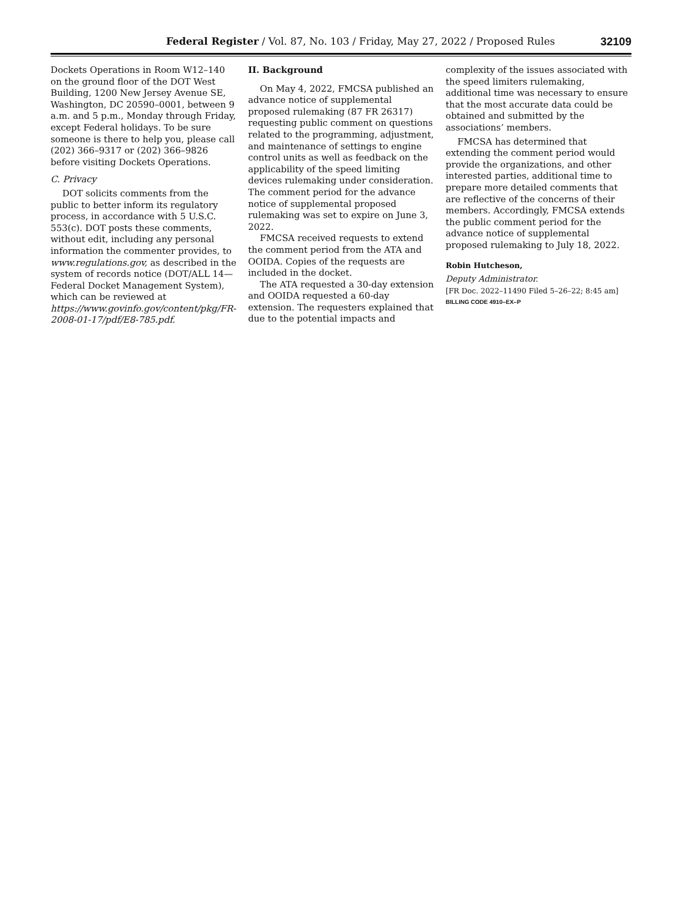Federal Register / Vol. 87, No. 103 / Friday, May 27, 2022 / Proposed Rules
32109
Dockets Operations in Room W12–140 on the ground floor of the DOT West Building, 1200 New Jersey Avenue SE, Washington, DC 20590–0001, between 9 a.m. and 5 p.m., Monday through Friday, except Federal holidays. To be sure someone is there to help you, please call (202) 366–9317 or (202) 366–9826 before visiting Dockets Operations.
C. Privacy
DOT solicits comments from the public to better inform its regulatory process, in accordance with 5 U.S.C. 553(c). DOT posts these comments, without edit, including any personal information the commenter provides, to www.regulations.gov, as described in the system of records notice (DOT/ALL 14—Federal Docket Management System), which can be reviewed at https://www.govinfo.gov/content/pkg/FR-2008-01-17/pdf/E8-785.pdf.
II. Background
On May 4, 2022, FMCSA published an advance notice of supplemental proposed rulemaking (87 FR 26317) requesting public comment on questions related to the programming, adjustment, and maintenance of settings to engine control units as well as feedback on the applicability of the speed limiting devices rulemaking under consideration. The comment period for the advance notice of supplemental proposed rulemaking was set to expire on June 3, 2022.
FMCSA received requests to extend the comment period from the ATA and OOIDA. Copies of the requests are included in the docket.
The ATA requested a 30-day extension and OOIDA requested a 60-day extension. The requesters explained that due to the potential impacts and
complexity of the issues associated with the speed limiters rulemaking, additional time was necessary to ensure that the most accurate data could be obtained and submitted by the associations’ members.
FMCSA has determined that extending the comment period would provide the organizations, and other interested parties, additional time to prepare more detailed comments that are reflective of the concerns of their members. Accordingly, FMCSA extends the public comment period for the advance notice of supplemental proposed rulemaking to July 18, 2022.
Robin Hutcheson,
Deputy Administrator.
[FR Doc. 2022–11490 Filed 5–26–22; 8:45 am]
BILLING CODE 4910–EX–P